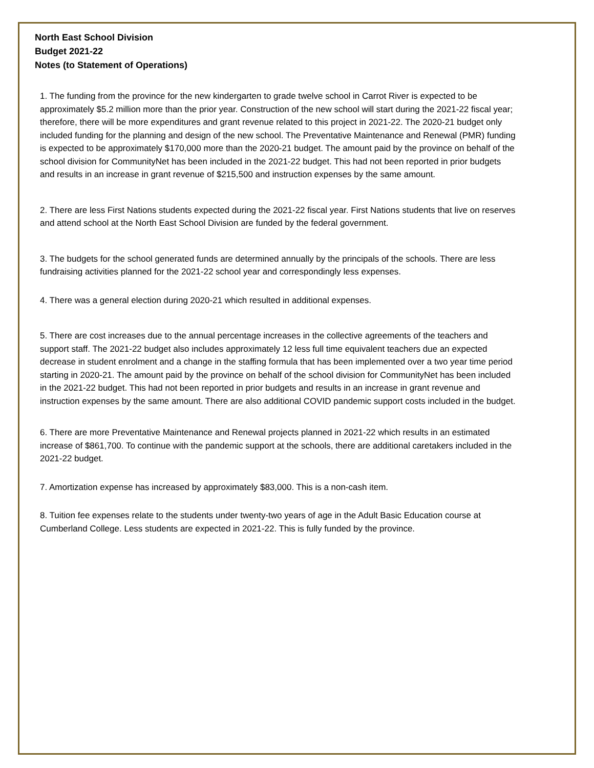North East School Division
Budget 2021-22
Notes (to Statement of Operations)
1. The funding from the province for the new kindergarten to grade twelve school in Carrot River is expected to be approximately $5.2 million more than the prior year. Construction of the new school will start during the 2021-22 fiscal year; therefore, there will be more expenditures and grant revenue related to this project in 2021-22. The 2020-21 budget only included funding for the planning and design of the new school. The Preventative Maintenance and Renewal (PMR) funding is expected to be approximately $170,000 more than the 2020-21 budget. The amount paid by the province on behalf of the school division for CommunityNet has been included in the 2021-22 budget. This had not been reported in prior budgets and results in an increase in grant revenue of $215,500 and instruction expenses by the same amount.
2. There are less First Nations students expected during the 2021-22 fiscal year. First Nations students that live on reserves and attend school at the North East School Division are funded by the federal government.
3. The budgets for the school generated funds are determined annually by the principals of the schools. There are less fundraising activities planned for the 2021-22 school year and correspondingly less expenses.
4. There was a general election during 2020-21 which resulted in additional expenses.
5. There are cost increases due to the annual percentage increases in the collective agreements of the teachers and support staff. The 2021-22 budget also includes approximately 12 less full time equivalent teachers due an expected decrease in student enrolment and a change in the staffing formula that has been implemented over a two year time period starting in 2020-21. The amount paid by the province on behalf of the school division for CommunityNet has been included in the 2021-22 budget. This had not been reported in prior budgets and results in an increase in grant revenue and instruction expenses by the same amount. There are also additional COVID pandemic support costs included in the budget.
6. There are more Preventative Maintenance and Renewal projects planned in 2021-22 which results in an estimated increase of $861,700. To continue with the pandemic support at the schools, there are additional caretakers included in the 2021-22 budget.
7. Amortization expense has increased by approximately $83,000. This is a non-cash item.
8. Tuition fee expenses relate to the students under twenty-two years of age in the Adult Basic Education course at Cumberland College. Less students are expected in 2021-22. This is fully funded by the province.